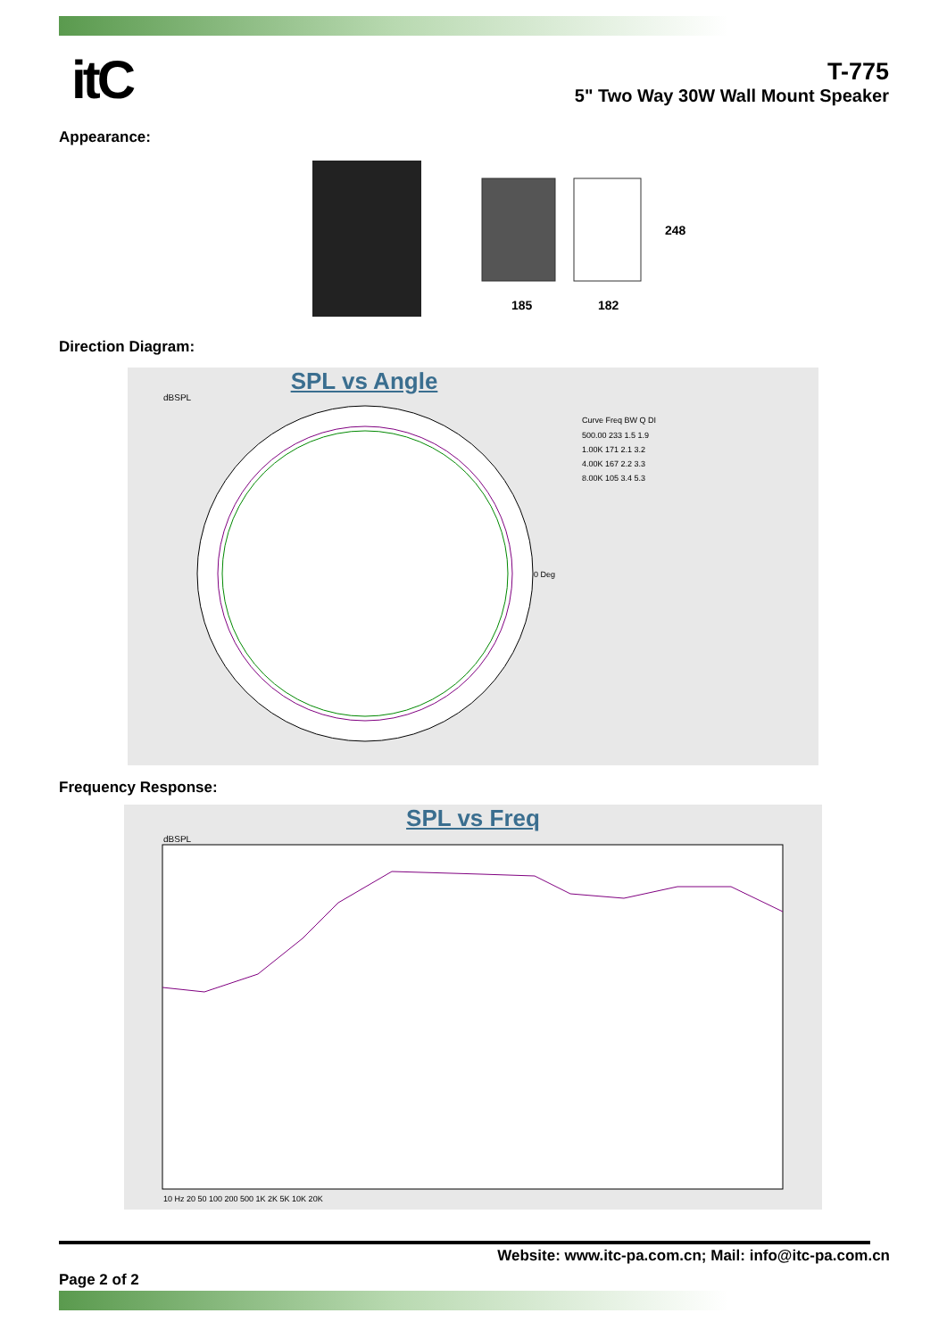itC
T-775
5" Two Way 30W Wall Mount Speaker
Appearance:
185
182
248
Direction Diagram:
SPL vs Angle
dBSPL
0 Deg
Curve Freq BW Q DI
500.00 233 1.5 1.9
1.00K 171 2.1 3.2
4.00K 167 2.2 3.3
8.00K 105 3.4 5.3
Frequency Response:
SPL vs Freq
10 Hz 20 50 100 200 500 1K 2K 5K 10K 20K
dBSPL
Website: www.itc-pa.com.cn; Mail: info@itc-pa.com.cn
Page 2 of 2